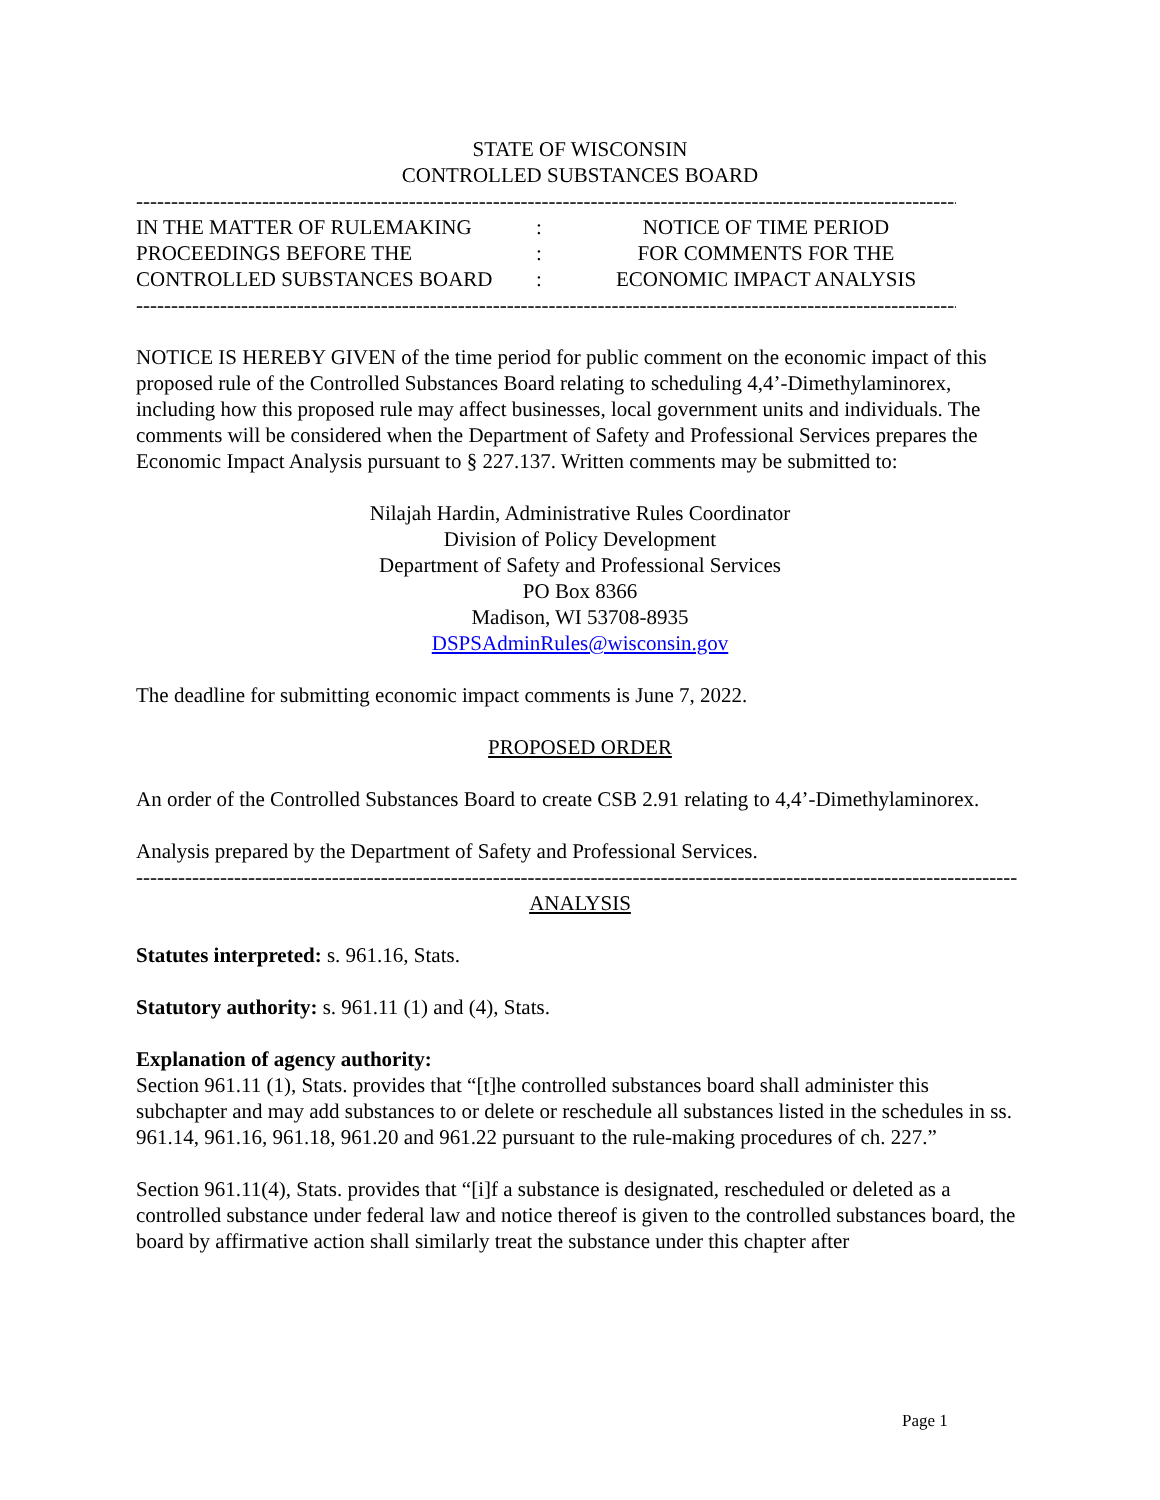STATE OF WISCONSIN
CONTROLLED SUBSTANCES BOARD
----------------------------------------------------------------------------------------------------------------------
| IN THE MATTER OF RULEMAKING | : | NOTICE OF TIME PERIOD |
| PROCEEDINGS BEFORE THE | : | FOR COMMENTS FOR THE |
| CONTROLLED SUBSTANCES BOARD | : | ECONOMIC IMPACT ANALYSIS |
----------------------------------------------------------------------------------------------------------------------
NOTICE IS HEREBY GIVEN of the time period for public comment on the economic impact of this proposed rule of the Controlled Substances Board relating to scheduling 4,4’-Dimethylaminorex, including how this proposed rule may affect businesses, local government units and individuals. The comments will be considered when the Department of Safety and Professional Services prepares the Economic Impact Analysis pursuant to § 227.137. Written comments may be submitted to:
Nilajah Hardin, Administrative Rules Coordinator
Division of Policy Development
Department of Safety and Professional Services
PO Box 8366
Madison, WI 53708-8935
DSPSAdminRules@wisconsin.gov
The deadline for submitting economic impact comments is June 7, 2022.
PROPOSED ORDER
An order of the Controlled Substances Board to create CSB 2.91 relating to 4,4’-Dimethylaminorex.
Analysis prepared by the Department of Safety and Professional Services.
------------------------------------------------------------------------------------------------------------------------------
ANALYSIS
Statutes interpreted: s. 961.16, Stats.
Statutory authority: s. 961.11 (1) and (4), Stats.
Explanation of agency authority:
Section 961.11 (1), Stats. provides that “[t]he controlled substances board shall administer this subchapter and may add substances to or delete or reschedule all substances listed in the schedules in ss. 961.14, 961.16, 961.18, 961.20 and 961.22 pursuant to the rule-making procedures of ch. 227.”
Section 961.11(4), Stats. provides that “[i]f a substance is designated, rescheduled or deleted as a controlled substance under federal law and notice thereof is given to the controlled substances board, the board by affirmative action shall similarly treat the substance under this chapter after
Page 1